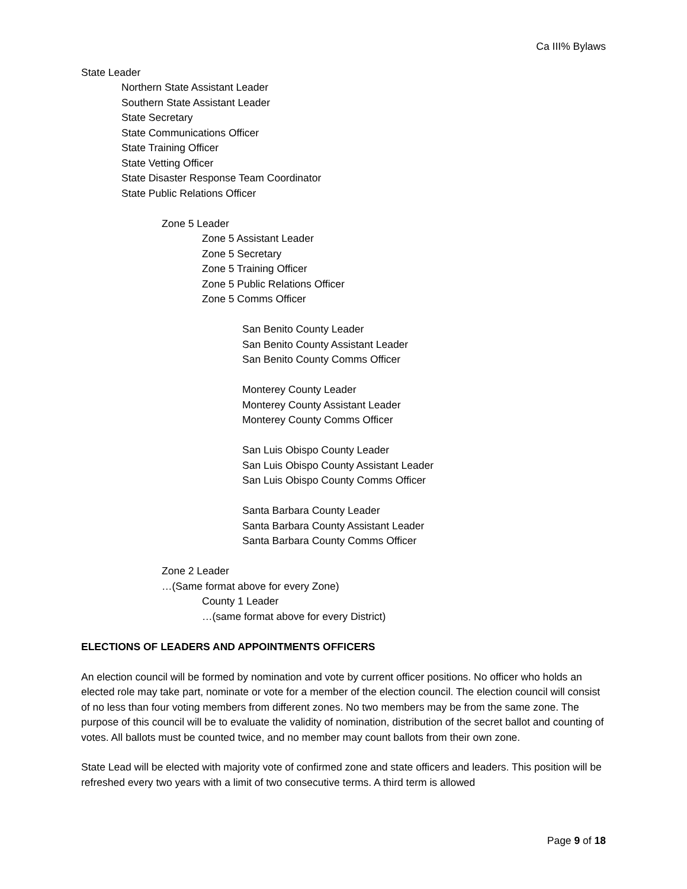Ca III% Bylaws
State Leader
Northern State Assistant Leader
Southern State Assistant Leader
State Secretary
State Communications Officer
State Training Officer
State Vetting Officer
State Disaster Response Team Coordinator
State Public Relations Officer
Zone 5 Leader
Zone 5 Assistant Leader
Zone 5 Secretary
Zone 5 Training Officer
Zone 5 Public Relations Officer
Zone 5 Comms Officer
San Benito County Leader
San Benito County Assistant Leader
San Benito County Comms Officer
Monterey County Leader
Monterey County Assistant Leader
Monterey County Comms Officer
San Luis Obispo County Leader
San Luis Obispo County Assistant Leader
San Luis Obispo County Comms Officer
Santa Barbara County Leader
Santa Barbara County Assistant Leader
Santa Barbara County Comms Officer
Zone 2 Leader
…(Same format above for every Zone)
County 1 Leader
…(same format above for every District)
ELECTIONS OF LEADERS AND APPOINTMENTS OFFICERS
An election council will be formed by nomination and vote by current officer positions. No officer who holds an elected role may take part, nominate or vote for a member of the election council. The election council will consist of no less than four voting members from different zones. No two members may be from the same zone. The purpose of this council will be to evaluate the validity of nomination, distribution of the secret ballot and counting of votes. All ballots must be counted twice, and no member may count ballots from their own zone.
State Lead will be elected with majority vote of confirmed zone and state officers and leaders. This position will be refreshed every two years with a limit of two consecutive terms. A third term is allowed
Page 9 of 18